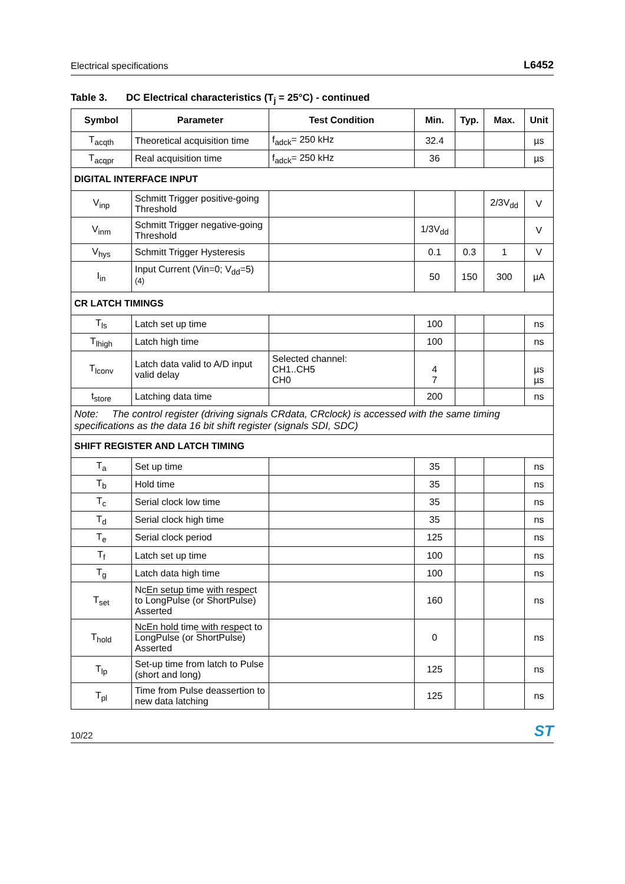Electrical specifications L6452
Table 3. DC Electrical characteristics (T<sub>j</sub> = 25°C) - continued
| Symbol | Parameter | Test Condition | Min. | Typ. | Max. | Unit |
| --- | --- | --- | --- | --- | --- | --- |
| T<sub>acqth</sub> | Theoretical acquisition time | f<sub>adck</sub>= 250 kHz | 32.4 | | | µs |
| T<sub>acqpr</sub> | Real acquisition time | f<sub>adck</sub>= 250 kHz | 36 | | | µs |
| DIGITAL INTERFACE INPUT | | | | | | |
| V<sub>inp</sub> | Schmitt Trigger positive-going Threshold | | | | 2/3V<sub>dd</sub> | V |
| V<sub>inm</sub> | Schmitt Trigger negative-going Threshold | | 1/3V<sub>dd</sub> | | | V |
| V<sub>hys</sub> | Schmitt Trigger Hysteresis | | 0.1 | 0.3 | 1 | V |
| I<sub>in</sub> | Input Current (Vin=0; V<sub>dd</sub>=5) <sup>(4)</sup> | | 50 | 150 | 300 | µA |
| CR LATCH TIMINGS | | | | | | |
| T<sub>ls</sub> | Latch set up time | | 100 | | | ns |
| T<sub>lhigh</sub> | Latch high time | | 100 | | | ns |
| T<sub>lconv</sub> | Latch data valid to A/D input valid delay | Selected channel: CH1..CH5 CH0 | 4 7 | | | µs µs |
| t<sub>store</sub> | Latching data time | | 200 | | | ns |
| Note: The control register (driving signals CRdata, CRclock) is accessed with the same timing specifications as the data 16 bit shift register (signals SDI, SDC) | | | | | | |
| SHIFT REGISTER AND LATCH TIMING | | | | | | |
| T<sub>a</sub> | Set up time | | 35 | | | ns |
| T<sub>b</sub> | Hold time | | 35 | | | ns |
| T<sub>c</sub> | Serial clock low time | | 35 | | | ns |
| T<sub>d</sub> | Serial clock high time | | 35 | | | ns |
| T<sub>e</sub> | Serial clock period | | 125 | | | ns |
| T<sub>f</sub> | Latch set up time | | 100 | | | ns |
| T<sub>g</sub> | Latch data high time | | 100 | | | ns |
| T<sub>set</sub> | NcEn setup time with respect to LongPulse (or ShortPulse ) Asserted | | 160 | | | ns |
| T<sub>hold</sub> | NcEn hold time with respect to LongPulse (or ShortPulse ) Asserted | | 0 | | | ns |
| T<sub>lp</sub> | Set-up time from latch to Pulse (short and long) | | 125 | | | ns |
| T<sub>pl</sub> | Time from Pulse deassertion to new data latching | | 125 | | | ns |
10/22 ST